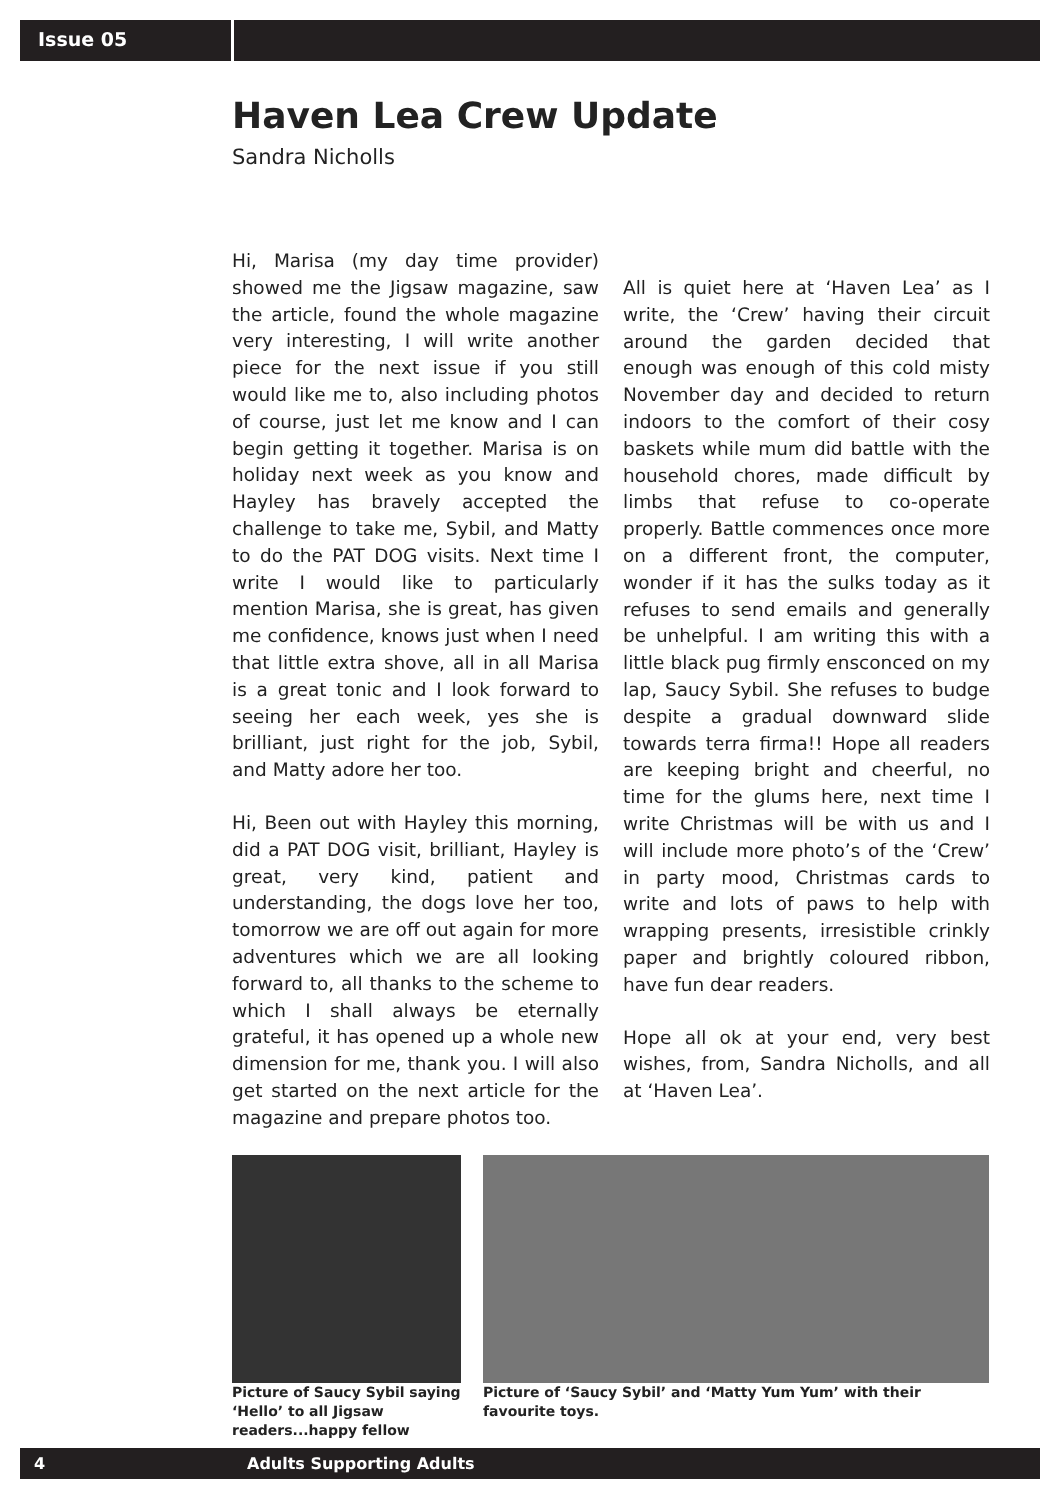Issue 05
Haven Lea Crew Update
Sandra Nicholls
Hi, Marisa (my day time provider) showed me the Jigsaw magazine, saw the article, found the whole magazine very interesting, I will write another piece for the next issue if you still would like me to, also including photos of course, just let me know and I can begin getting it together. Marisa is on holiday next week as you know and Hayley has bravely accepted the challenge to take me, Sybil, and Matty to do the PAT DOG visits. Next time I write I would like to particularly mention Marisa, she is great, has given me confidence, knows just when I need that little extra shove, all in all Marisa is a great tonic and I look forward to seeing her each week, yes she is brilliant, just right for the job, Sybil, and Matty adore her too.
Hi, Been out with Hayley this morning, did a PAT DOG visit, brilliant, Hayley is great, very kind, patient and understanding, the dogs love her too, tomorrow we are off out again for more adventures which we are all looking forward to, all thanks to the scheme to which I shall always be eternally grateful, it has opened up a whole new dimension for me, thank you. I will also get started on the next article for the magazine and prepare photos too.
All is quiet here at ‘Haven Lea’ as I write, the ‘Crew’ having their circuit around the garden decided that enough was enough of this cold misty November day and decided to return indoors to the comfort of their cosy baskets while mum did battle with the household chores, made difficult by limbs that refuse to co-operate properly. Battle commences once more on a different front, the computer, wonder if it has the sulks today as it refuses to send emails and generally be unhelpful. I am writing this with a little black pug firmly ensconced on my lap, Saucy Sybil. She refuses to budge despite a gradual downward slide towards terra firma!! Hope all readers are keeping bright and cheerful, no time for the glums here, next time I write Christmas will be with us and I will include more photo’s of the ‘Crew’ in party mood, Christmas cards to write and lots of paws to help with wrapping presents, irresistible crinkly paper and brightly coloured ribbon, have fun dear readers.
Hope all ok at your end, very best wishes, from, Sandra Nicholls, and all at ‘Haven Lea’.
Picture of Saucy Sybil saying ‘Hello’ to all Jigsaw readers...happy fellow
Picture of ‘Saucy Sybil’ and ‘Matty Yum Yum’ with their favourite toys.
4 Adults Supporting Adults